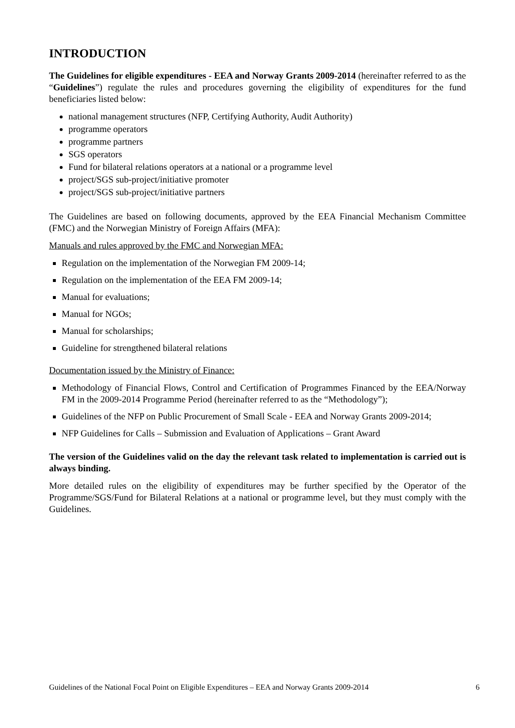INTRODUCTION
The Guidelines for eligible expenditures - EEA and Norway Grants 2009-2014 (hereinafter referred to as the “Guidelines”) regulate the rules and procedures governing the eligibility of expenditures for the fund beneficiaries listed below:
national management structures (NFP, Certifying Authority, Audit Authority)
programme operators
programme partners
SGS operators
Fund for bilateral relations operators at a national or a programme level
project/SGS sub-project/initiative promoter
project/SGS sub-project/initiative partners
The Guidelines are based on following documents, approved by the EEA Financial Mechanism Committee (FMC) and the Norwegian Ministry of Foreign Affairs (MFA):
Manuals and rules approved by the FMC and Norwegian MFA:
Regulation on the implementation of the Norwegian FM 2009-14;
Regulation on the implementation of the EEA FM 2009-14;
Manual for evaluations;
Manual for NGOs;
Manual for scholarships;
Guideline for strengthened bilateral relations
Documentation issued by the Ministry of Finance:
Methodology of Financial Flows, Control and Certification of Programmes Financed by the EEA/Norway FM in the 2009-2014 Programme Period (hereinafter referred to as the “Methodology”);
Guidelines of the NFP on Public Procurement of Small Scale - EEA and Norway Grants 2009-2014;
NFP Guidelines for Calls – Submission and Evaluation of Applications – Grant Award
The version of the Guidelines valid on the day the relevant task related to implementation is carried out is always binding.
More detailed rules on the eligibility of expenditures may be further specified by the Operator of the Programme/SGS/Fund for Bilateral Relations at a national or programme level, but they must comply with the Guidelines.
Guidelines of the National Focal Point on Eligible Expenditures – EEA and Norway Grants 2009-2014 6